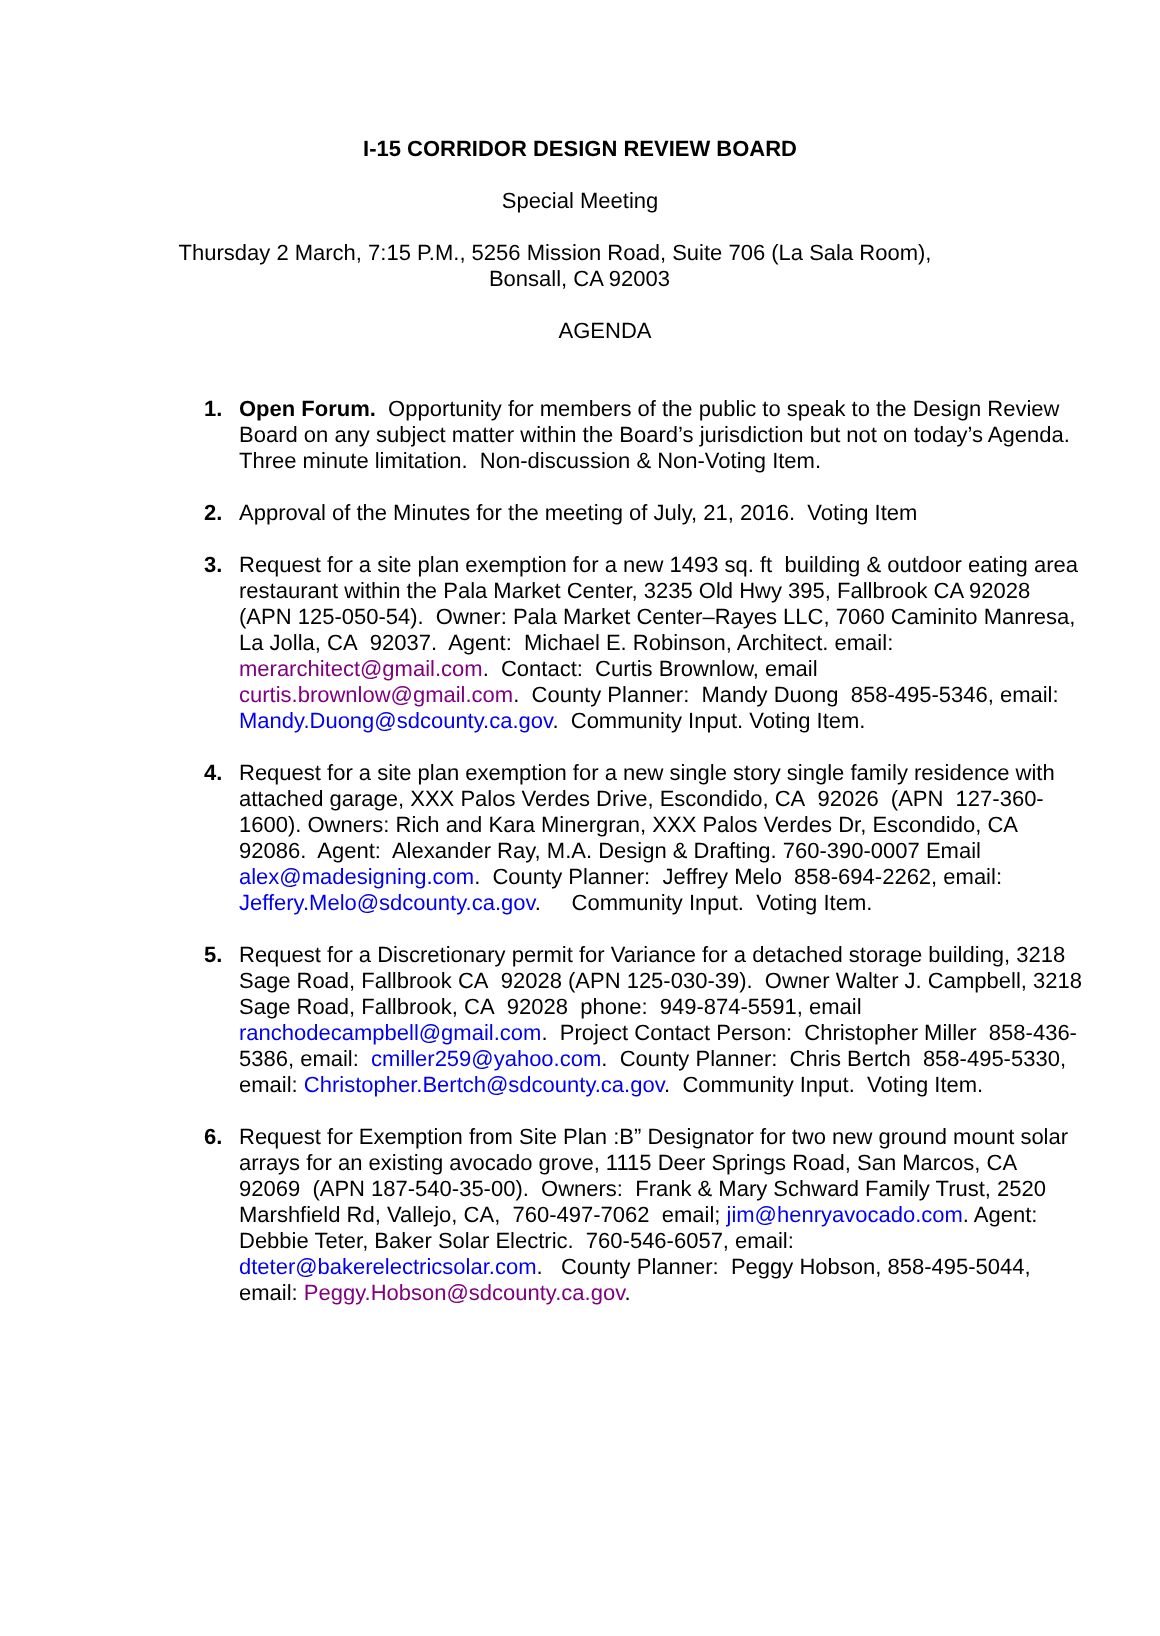I-15 CORRIDOR DESIGN REVIEW BOARD
Special Meeting
Thursday 2 March, 7:15 P.M., 5256 Mission Road, Suite 706 (La Sala Room),
Bonsall, CA 92003
AGENDA
1. Open Forum. Opportunity for members of the public to speak to the Design Review Board on any subject matter within the Board’s jurisdiction but not on today’s Agenda. Three minute limitation. Non-discussion & Non-Voting Item.
2. Approval of the Minutes for the meeting of July, 21, 2016. Voting Item
3. Request for a site plan exemption for a new 1493 sq. ft building & outdoor eating area restaurant within the Pala Market Center, 3235 Old Hwy 395, Fallbrook CA 92028 (APN 125-050-54). Owner: Pala Market Center–Rayes LLC, 7060 Caminito Manresa, La Jolla, CA 92037. Agent: Michael E. Robinson, Architect. email: merarchitect@gmail.com. Contact: Curtis Brownlow, email curtis.brownlow@gmail.com. County Planner: Mandy Duong 858-495-5346, email: Mandy.Duong@sdcounty.ca.gov. Community Input. Voting Item.
4. Request for a site plan exemption for a new single story single family residence with attached garage, XXX Palos Verdes Drive, Escondido, CA 92026 (APN 127-360-1600). Owners: Rich and Kara Minergran, XXX Palos Verdes Dr, Escondido, CA 92086. Agent: Alexander Ray, M.A. Design & Drafting. 760-390-0007 Email alex@madesigning.com. County Planner: Jeffrey Melo 858-694-2262, email: Jeffery.Melo@sdcounty.ca.gov. Community Input. Voting Item.
5. Request for a Discretionary permit for Variance for a detached storage building, 3218 Sage Road, Fallbrook CA 92028 (APN 125-030-39). Owner Walter J. Campbell, 3218 Sage Road, Fallbrook, CA 92028 phone: 949-874-5591, email ranchodecampbell@gmail.com. Project Contact Person: Christopher Miller 858-436-5386, email: cmiller259@yahoo.com. County Planner: Chris Bertch 858-495-5330, email: Christopher.Bertch@sdcounty.ca.gov. Community Input. Voting Item.
6. Request for Exemption from Site Plan :B” Designator for two new ground mount solar arrays for an existing avocado grove, 1115 Deer Springs Road, San Marcos, CA 92069 (APN 187-540-35-00). Owners: Frank & Mary Schward Family Trust, 2520 Marshfield Rd, Vallejo, CA, 760-497-7062 email; jim@henryavocado.com. Agent: Debbie Teter, Baker Solar Electric. 760-546-6057, email: dteter@bakerelectricsolar.com. County Planner: Peggy Hobson, 858-495-5044, email: Peggy.Hobson@sdcounty.ca.gov.